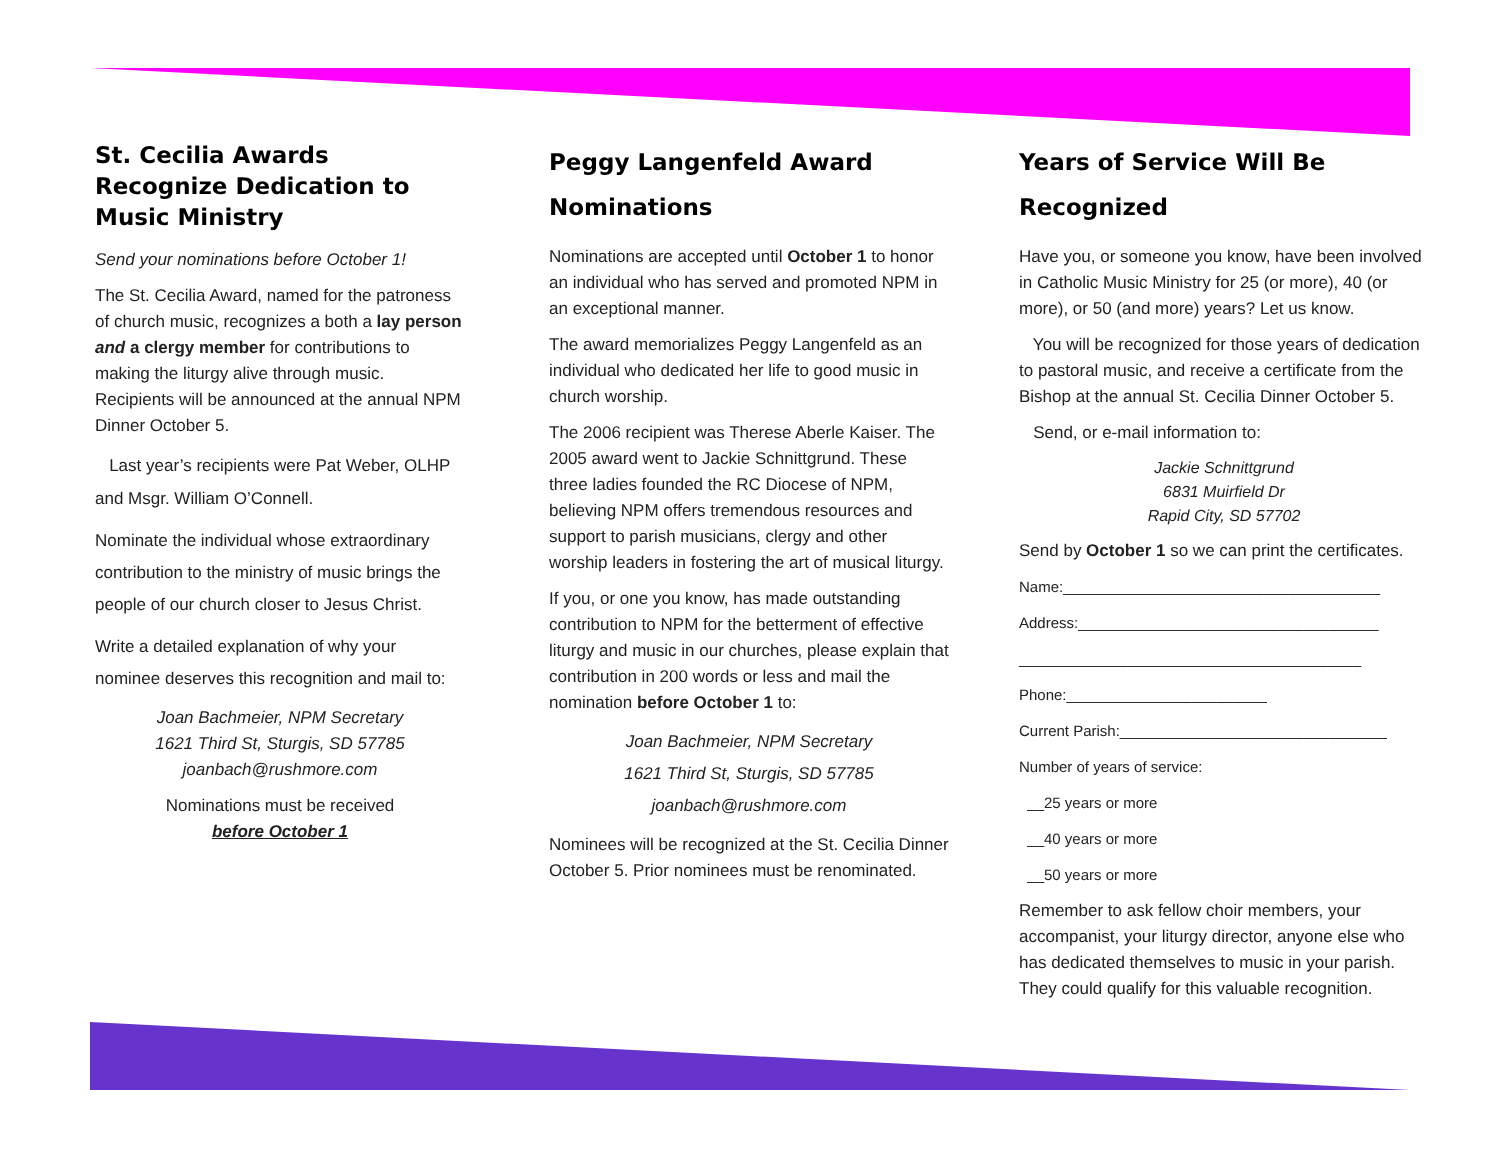St. Cecilia Awards Recognize Dedication to Music Ministry
Send your nominations before October 1!
The St. Cecilia Award, named for the patroness of church music, recognizes a both a lay person and a clergy member for contributions to making the liturgy alive through music. Recipients will be announced at the annual NPM Dinner October 5.
Last year’s recipients were Pat Weber, OLHP and Msgr. William O’Connell.
Nominate the individual whose extraordinary contribution to the ministry of music brings the people of our church closer to Jesus Christ.
Write a detailed explanation of why your nominee deserves this recognition and mail to:
Joan Bachmeier, NPM Secretary
1621 Third St, Sturgis, SD 57785
joanbach@rushmore.com
Nominations must be received
before October 1
Peggy Langenfeld Award Nominations
Nominations are accepted until October 1 to honor an individual who has served and promoted NPM in an exceptional manner.
The award memorializes Peggy Langenfeld as an individual who dedicated her life to good music in church worship.
The 2006 recipient was Therese Aberle Kaiser. The 2005 award went to Jackie Schnittgrund. These three ladies founded the RC Diocese of NPM, believing NPM offers tremendous resources and support to parish musicians, clergy and other worship leaders in fostering the art of musical liturgy.
If you, or one you know, has made outstanding contribution to NPM for the betterment of effective liturgy and music in our churches, please explain that contribution in 200 words or less and mail the nomination before October 1 to:
Joan Bachmeier, NPM Secretary
1621 Third St, Sturgis, SD 57785
joanbach@rushmore.com
Nominees will be recognized at the St. Cecilia Dinner October 5. Prior nominees must be renominated.
Years of Service Will Be Recognized
Have you, or someone you know, have been involved in Catholic Music Ministry for 25 (or more), 40 (or more), or 50 (and more) years? Let us know.
You will be recognized for those years of dedication to pastoral music, and receive a certificate from the Bishop at the annual St. Cecilia Dinner October 5.
Send, or e-mail information to:
Jackie Schnittgrund
6831 Muirfield Dr
Rapid City, SD 57702
Send by October 1 so we can print the certificates.
Name:______________________________________
Address:____________________________________
_________________________________________
Phone:________________________
Current Parish:________________________________
Number of years of service:
__25 years or more
__40 years or more
__50 years or more
Remember to ask fellow choir members, your accompanist, your liturgy director, anyone else who has dedicated themselves to music in your parish. They could qualify for this valuable recognition.